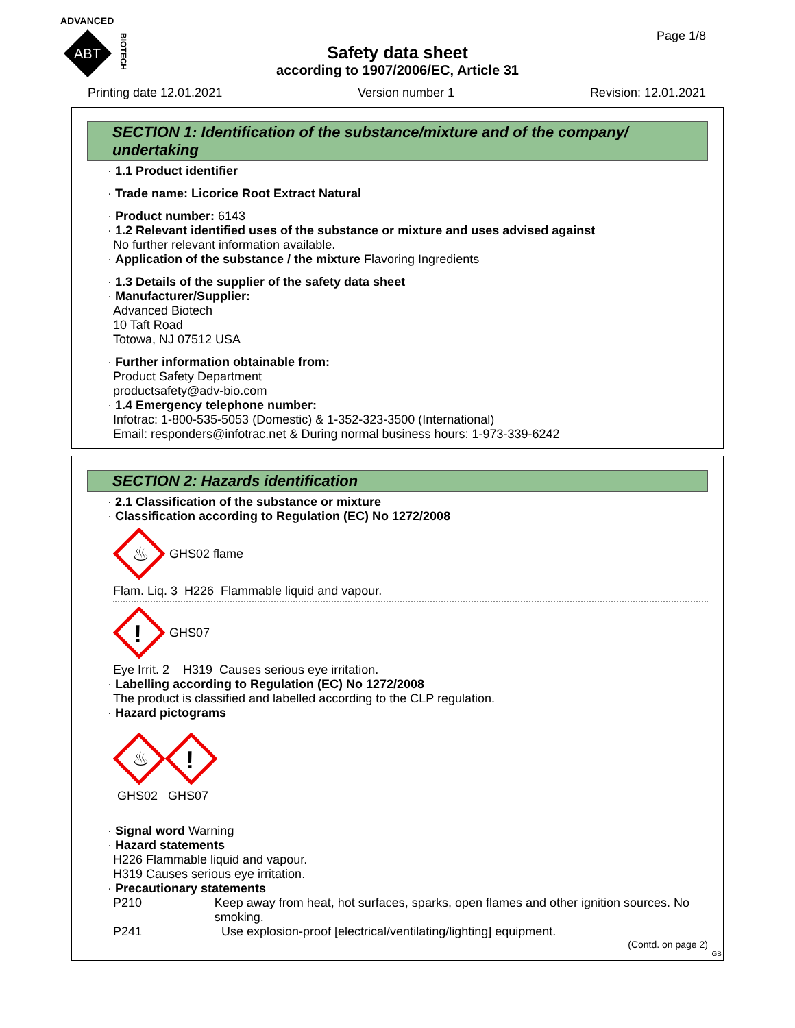ADVANCED
ABT
BIOTECH
Safety data sheet
according to 1907/2006/EC, Article 31
Page 1/8
Printing date 12.01.2021 Version number 1 Revision: 12.01.2021
SECTION 1: Identification of the substance/mixture and of the company/ undertaking
· 1.1 Product identifier
· Trade name: Licorice Root Extract Natural
· Product number: 6143
· 1.2 Relevant identified uses of the substance or mixture and uses advised against
No further relevant information available.
· Application of the substance / the mixture Flavoring Ingredients
· 1.3 Details of the supplier of the safety data sheet
· Manufacturer/Supplier:
Advanced Biotech
10 Taft Road
Totowa, NJ 07512 USA
· Further information obtainable from:
Product Safety Department
productsafety@adv-bio.com
· 1.4 Emergency telephone number:
Infotrac: 1-800-535-5053 (Domestic) & 1-352-323-3500 (International)
Email: responders@infotrac.net & During normal business hours: 1-973-339-6242
SECTION 2: Hazards identification
· 2.1 Classification of the substance or mixture
· Classification according to Regulation (EC) No 1272/2008
♨
GHS02 flame
Flam. Liq. 3 H226 Flammable liquid and vapour.
!
GHS07
Eye Irrit. 2 H319 Causes serious eye irritation.
· Labelling according to Regulation (EC) No 1272/2008
The product is classified and labelled according to the CLP regulation.
· Hazard pictograms
♨
!
GHS02 GHS07
· Signal word Warning
· Hazard statements
H226 Flammable liquid and vapour.
H319 Causes serious eye irritation.
· Precautionary statements
P210 Keep away from heat, hot surfaces, sparks, open flames and other ignition sources. No smoking.
P241 Use explosion-proof [electrical/ventilating/lighting] equipment.
(Contd. on page 2)
GB